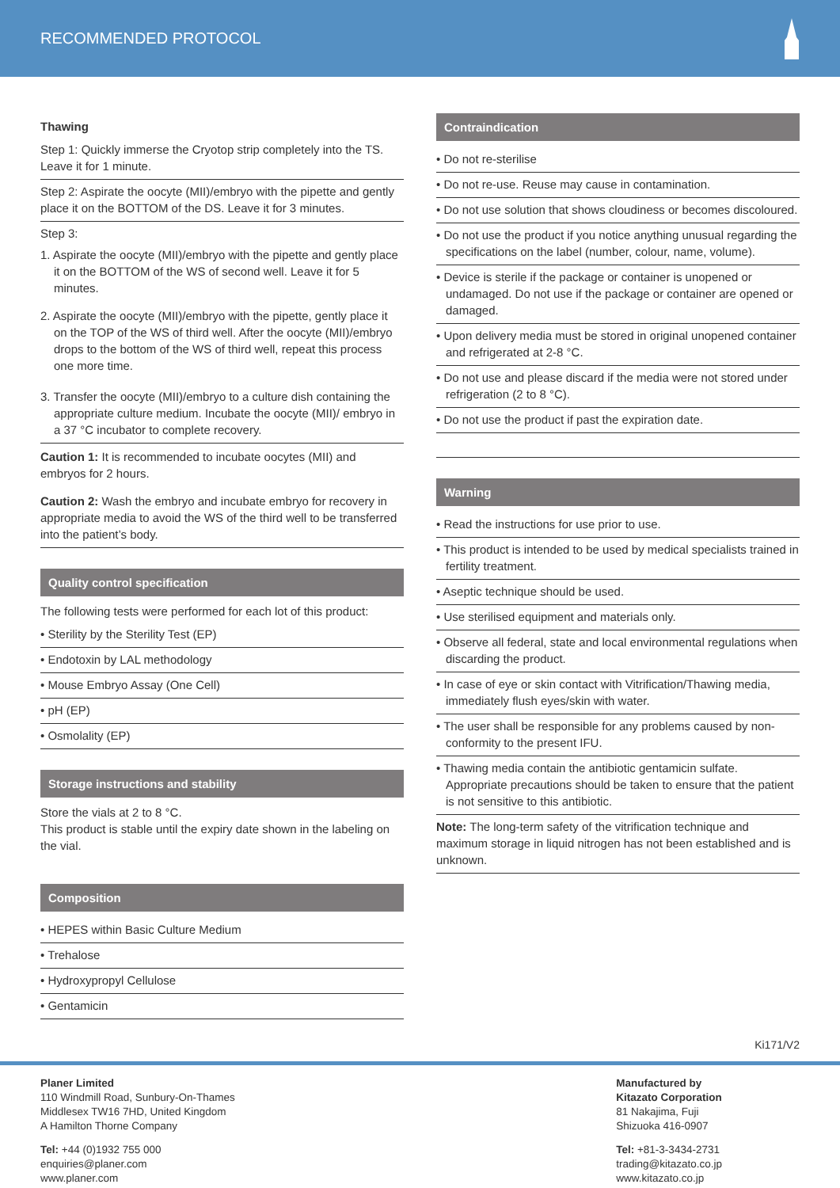RECOMMENDED PROTOCOL
Thawing
Step 1: Quickly immerse the Cryotop strip completely into the TS. Leave it for 1 minute.
Step 2: Aspirate the oocyte (MII)/embryo with the pipette and gently place it on the BOTTOM of the DS. Leave it for 3 minutes.
Step 3:
1. Aspirate the oocyte (MII)/embryo with the pipette and gently place it on the BOTTOM of the WS of second well. Leave it for 5 minutes.
2. Aspirate the oocyte (MII)/embryo with the pipette, gently place it on the TOP of the WS of third well. After the oocyte (MII)/embryo drops to the bottom of the WS of third well, repeat this process one more time.
3. Transfer the oocyte (MII)/embryo to a culture dish containing the appropriate culture medium. Incubate the oocyte (MII)/ embryo in a 37 °C incubator to complete recovery.
Caution 1: It is recommended to incubate oocytes (MII) and embryos for 2 hours.
Caution 2: Wash the embryo and incubate embryo for recovery in appropriate media to avoid the WS of the third well to be transferred into the patient’s body.
Quality control specification
The following tests were performed for each lot of this product:
• Sterility by the Sterility Test (EP)
• Endotoxin by LAL methodology
• Mouse Embryo Assay (One Cell)
• pH (EP)
• Osmolality (EP)
Storage instructions and stability
Store the vials at 2 to 8 °C.
This product is stable until the expiry date shown in the labeling on the vial.
Composition
• HEPES within Basic Culture Medium
• Trehalose
• Hydroxypropyl Cellulose
• Gentamicin
Contraindication
• Do not re-sterilise
• Do not re-use. Reuse may cause in contamination.
• Do not use solution that shows cloudiness or becomes discoloured.
• Do not use the product if you notice anything unusual regarding the specifications on the label (number, colour, name, volume).
• Device is sterile if the package or container is unopened or undamaged. Do not use if the package or container are opened or damaged.
• Upon delivery media must be stored in original unopened container and refrigerated at 2-8 °C.
• Do not use and please discard if the media were not stored under refrigeration (2 to 8 °C).
• Do not use the product if past the expiration date.
Warning
• Read the instructions for use prior to use.
• This product is intended to be used by medical specialists trained in fertility treatment.
• Aseptic technique should be used.
• Use sterilised equipment and materials only.
• Observe all federal, state and local environmental regulations when discarding the product.
• In case of eye or skin contact with Vitrification/Thawing media, immediately flush eyes/skin with water.
• The user shall be responsible for any problems caused by non-conformity to the present IFU.
• Thawing media contain the antibiotic gentamicin sulfate. Appropriate precautions should be taken to ensure that the patient is not sensitive to this antibiotic.
Note: The long-term safety of the vitrification technique and maximum storage in liquid nitrogen has not been established and is unknown.
Ki171/V2
Planer Limited
110 Windmill Road, Sunbury-On-Thames
Middlesex TW16 7HD, United Kingdom
A Hamilton Thorne Company
Tel: +44 (0)1932 755 000
enquiries@planer.com
www.planer.com
Manufactured by
Kitazato Corporation
81 Nakajima, Fuji
Shizuoka 416-0907
Tel: +81-3-3434-2731
trading@kitazato.co.jp
www.kitazato.co.jp